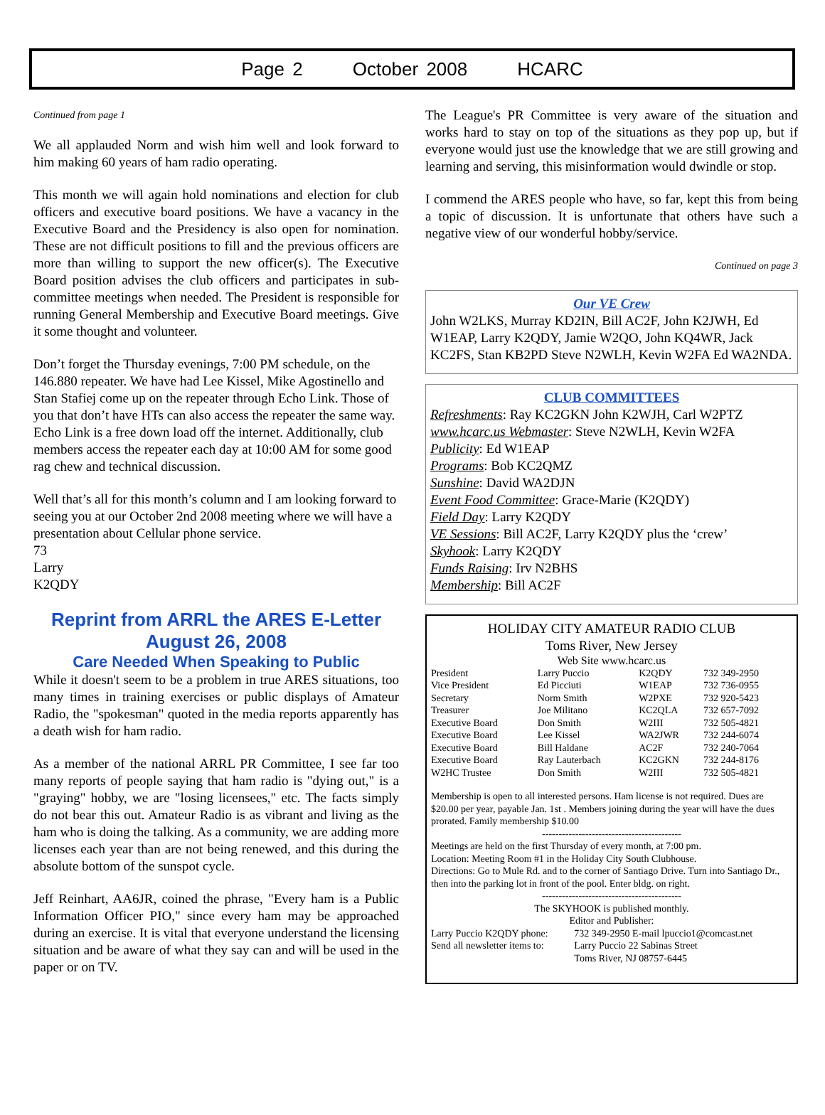Page 2 October 2008 HCARC
Continued from page 1
We all applauded Norm and wish him well and look forward to him making 60 years of ham radio operating.
This month we will again hold nominations and election for club officers and executive board positions. We have a vacancy in the Executive Board and the Presidency is also open for nomination. These are not difficult positions to fill and the previous officers are more than willing to support the new officer(s). The Executive Board position advises the club officers and participates in sub-committee meetings when needed. The President is responsible for running General Membership and Executive Board meetings. Give it some thought and volunteer.
Don’t forget the Thursday evenings, 7:00 PM schedule, on the 146.880 repeater. We have had Lee Kissel, Mike Agostinello and Stan Stafiej come up on the repeater through Echo Link. Those of you that don’t have HTs can also access the repeater the same way. Echo Link is a free down load off the internet. Additionally, club members access the repeater each day at 10:00 AM for some good rag chew and technical discussion.
Well that’s all for this month’s column and I am looking forward to seeing you at our October 2nd 2008 meeting where we will have a presentation about Cellular phone service.
73
Larry
K2QDY
Reprint from ARRL the ARES E-Letter
August 26, 2008
Care Needed When Speaking to Public
While it doesn't seem to be a problem in true ARES situations, too many times in training exercises or public displays of Amateur Radio, the "spokesman" quoted in the media reports apparently has a death wish for ham radio.
As a member of the national ARRL PR Committee, I see far too many reports of people saying that ham radio is "dying out," is a "graying" hobby, we are "losing licensees," etc. The facts simply do not bear this out. Amateur Radio is as vibrant and living as the ham who is doing the talking. As a community, we are adding more licenses each year than are not being renewed, and this during the absolute bottom of the sunspot cycle.
Jeff Reinhart, AA6JR, coined the phrase, "Every ham is a Public Information Officer PIO," since every ham may be approached during an exercise. It is vital that everyone understand the licensing situation and be aware of what they say can and will be used in the paper or on TV.
The League's PR Committee is very aware of the situation and works hard to stay on top of the situations as they pop up, but if everyone would just use the knowledge that we are still growing and learning and serving, this misinformation would dwindle or stop.
I commend the ARES people who have, so far, kept this from being a topic of discussion. It is unfortunate that others have such a negative view of our wonderful hobby/service.
Continued on page 3
Our VE Crew
John W2LKS, Murray KD2IN, Bill AC2F, John K2JWH, Ed W1EAP, Larry K2QDY, Jamie W2QO, John KQ4WR, Jack KC2FS, Stan KB2PD Steve N2WLH, Kevin W2FA Ed WA2NDA.
CLUB COMMITTEES
Refreshments: Ray KC2GKN John K2WJH, Carl W2PTZ
www.hcarc.us Webmaster: Steve N2WLH, Kevin W2FA
Publicity: Ed W1EAP
Programs: Bob KC2QMZ
Sunshine: David WA2DJN
Event Food Committee: Grace-Marie (K2QDY)
Field Day: Larry K2QDY
VE Sessions: Bill AC2F, Larry K2QDY plus the ‘crew’
Skyhook: Larry K2QDY
Funds Raising: Irv N2BHS
Membership: Bill AC2F
HOLIDAY CITY AMATEUR RADIO CLUB
Toms River, New Jersey
Web Site www.hcarc.us
| President | Larry Puccio | K2QDY | 732 349-2950 |
| Vice President | Ed Picciuti | W1EAP | 732 736-0955 |
| Secretary | Norm Smith | W2PXE | 732 920-5423 |
| Treasurer | Joe Militano | KC2QLA | 732 657-7092 |
| Executive Board | Don Smith | W2III | 732 505-4821 |
| Executive Board | Lee Kissel | WA2JWR | 732 244-6074 |
| Executive Board | Bill Haldane | AC2F | 732 240-7064 |
| Executive Board | Ray Lauterbach | KC2GKN | 732 244-8176 |
| W2HC Trustee | Don Smith | W2III | 732 505-4821 |
Membership is open to all interested persons. Ham license is not required. Dues are $20.00 per year, payable Jan. 1st . Members joining during the year will have the dues prorated. Family membership $10.00
------------------------------------------
Meetings are held on the first Thursday of every month, at 7:00 pm.
Location: Meeting Room #1 in the Holiday City South Clubhouse.
Directions: Go to Mule Rd. and to the corner of Santiago Drive. Turn into Santiago Dr., then into the parking lot in front of the pool. Enter bldg. on right.
------------------------------------------
The SKYHOOK is published monthly.
Editor and Publisher:
| Larry Puccio K2QDY phone: | 732 349-2950 E-mail lpuccio1@comcast.net |
| Send all newsletter items to: | Larry Puccio 22 Sabinas Street |
| | Toms River, NJ 08757-6445 |